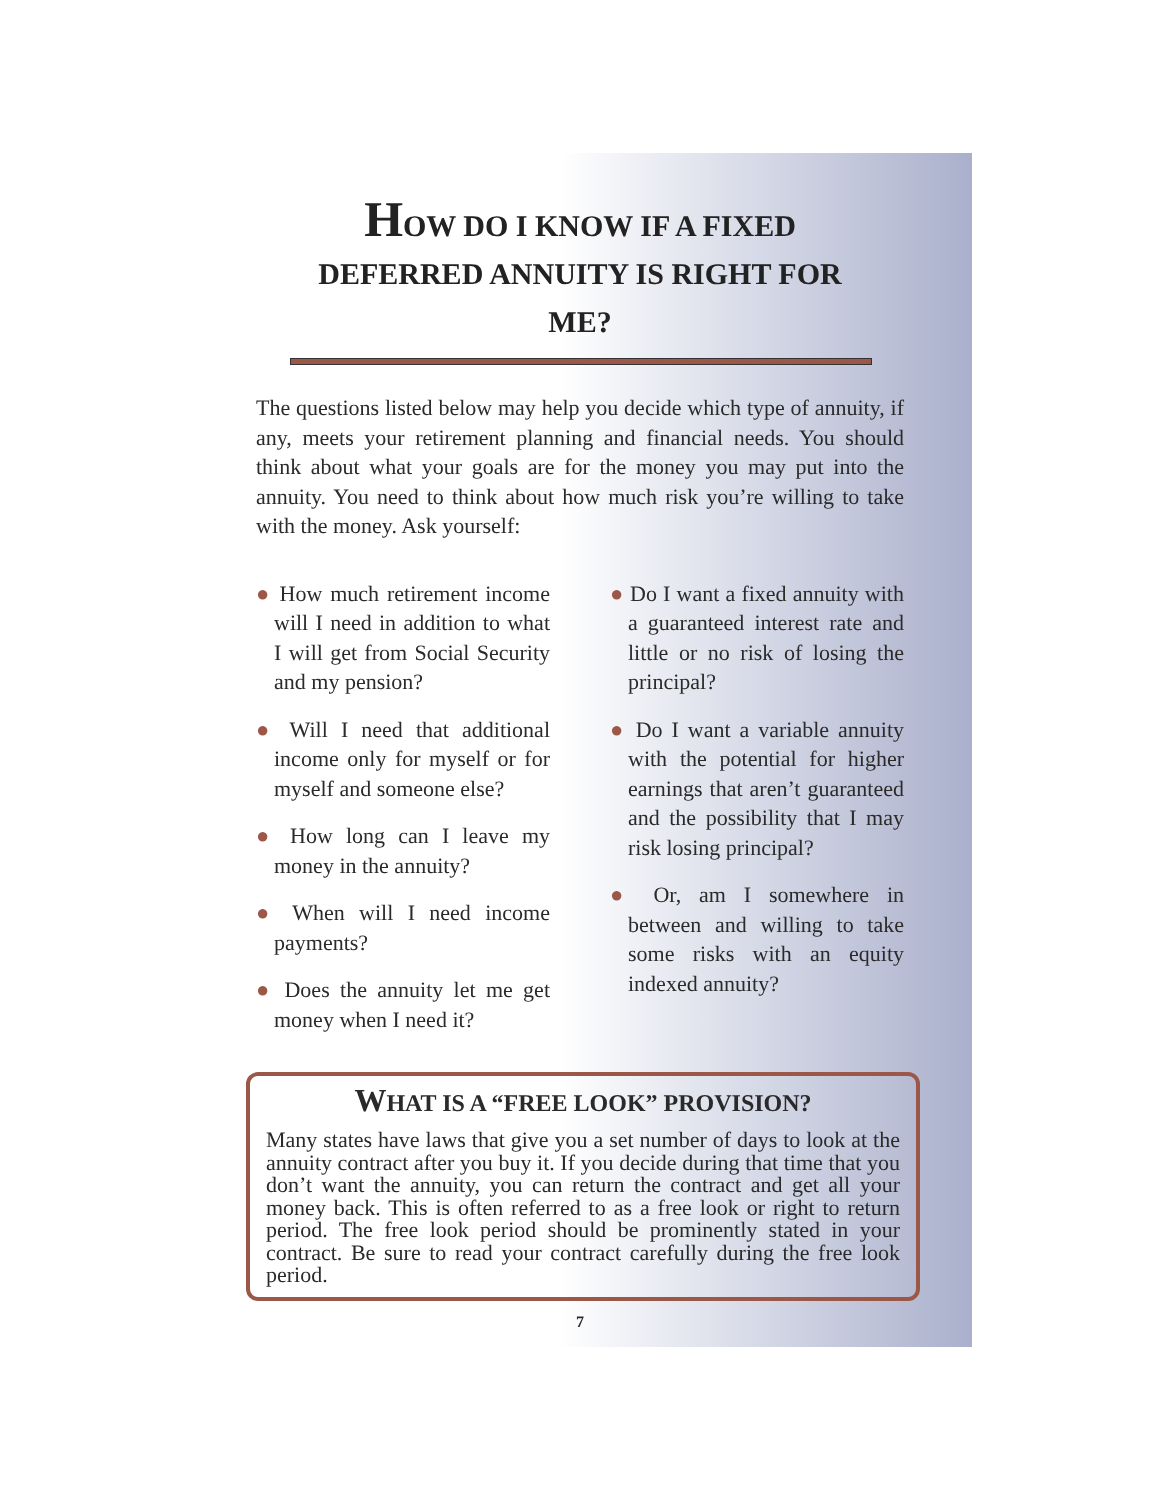HOW DO I KNOW IF A FIXED DEFERRED ANNUITY IS RIGHT FOR ME?
The questions listed below may help you decide which type of annuity, if any, meets your retirement planning and financial needs. You should think about what your goals are for the money you may put into the annuity. You need to think about how much risk you’re willing to take with the money. Ask yourself:
● How much retirement income will I need in addition to what I will get from Social Security and my pension?
● Will I need that additional income only for myself or for myself and someone else?
● How long can I leave my money in the annuity?
● When will I need income payments?
● Does the annuity let me get money when I need it?
● Do I want a fixed annuity with a guaranteed interest rate and little or no risk of losing the principal?
● Do I want a variable annuity with the potential for higher earnings that aren’t guaranteed and the possibility that I may risk losing principal?
● Or, am I somewhere in between and willing to take some risks with an equity indexed annuity?
WHAT IS A “FREE LOOK” PROVISION?
Many states have laws that give you a set number of days to look at the annuity contract after you buy it. If you decide during that time that you don’t want the annuity, you can return the contract and get all your money back. This is often referred to as a free look or right to return period. The free look period should be prominently stated in your contract. Be sure to read your contract carefully during the free look period.
7